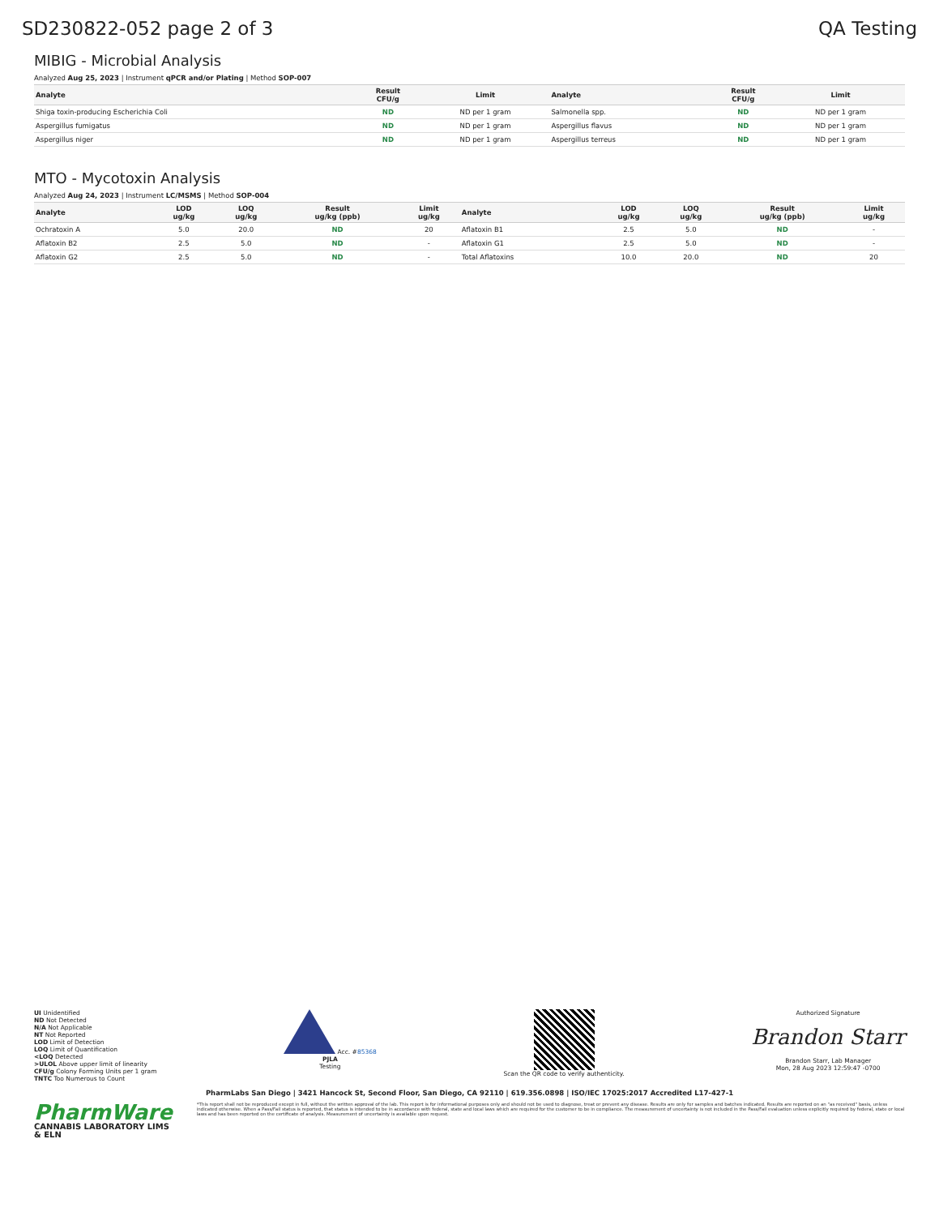SD230822-052 page 2 of 3 QA Testing
MIBIG - Microbial Analysis
Analyzed Aug 25, 2023 | Instrument qPCR and/or Plating | Method SOP-007
| Analyte | Result CFU/g | Limit | Analyte | Result CFU/g | Limit |
| --- | --- | --- | --- | --- | --- |
| Shiga toxin-producing Escherichia Coli | ND | ND per 1 gram | Salmonella spp. | ND | ND per 1 gram |
| Aspergillus fumigatus | ND | ND per 1 gram | Aspergillus flavus | ND | ND per 1 gram |
| Aspergillus niger | ND | ND per 1 gram | Aspergillus terreus | ND | ND per 1 gram |
MTO - Mycotoxin Analysis
Analyzed Aug 24, 2023 | Instrument LC/MSMS | Method SOP-004
| Analyte | LOD ug/kg | LOQ ug/kg | Result ug/kg (ppb) | Limit ug/kg | Analyte | LOD ug/kg | LOQ ug/kg | Result ug/kg (ppb) | Limit ug/kg |
| --- | --- | --- | --- | --- | --- | --- | --- | --- | --- |
| Ochratoxin A | 5.0 | 20.0 | ND | 20 | Aflatoxin B1 | 2.5 | 5.0 | ND | - |
| Aflatoxin B2 | 2.5 | 5.0 | ND | - | Aflatoxin G1 | 2.5 | 5.0 | ND | - |
| Aflatoxin G2 | 2.5 | 5.0 | ND | - | Total Aflatoxins | 10.0 | 20.0 | ND | 20 |
UI Unidentified
ND Not Detected
N/A Not Applicable
NT Not Reported
LOD Limit of Detection
LOQ Limit of Quantification
<LOQ Detected
>ULOL Above upper limit of linearity
CFU/g Colony Forming Units per 1 gram
TNTC Too Numerous to Count
Acc. #85368
PJLA
Testing
Scan the QR code to verify authenticity.
Authorized Signature
Brandon Starr
Brandon Starr, Lab Manager
Mon, 28 Aug 2023 12:59:47 -0700
PharmLabs San Diego | 3421 Hancock St, Second Floor, San Diego, CA 92110 | 619.356.0898 | ISO/IEC 17025:2017 Accredited L17-427-1
PharmWare
CANNABIS LABORATORY LIMS & ELN
*This report shall not be reproduced except in full, without the written approval of the lab. This report is for informational purposes only and should not be used to diagnose, treat or prevent any disease. Results are only for samples and batches indicated. Results are reported on an "as received" basis, unless indicated otherwise. When a Pass/Fail status is reported, that status is intended to be in accordance with federal, state and local laws which are required for the customer to be in compliance. The measurement of uncertainty is not included in the Pass/Fail evaluation unless explicitly required by federal, state or local laws and has been reported on the certificate of analysis. Measurement of uncertainty is available upon request.